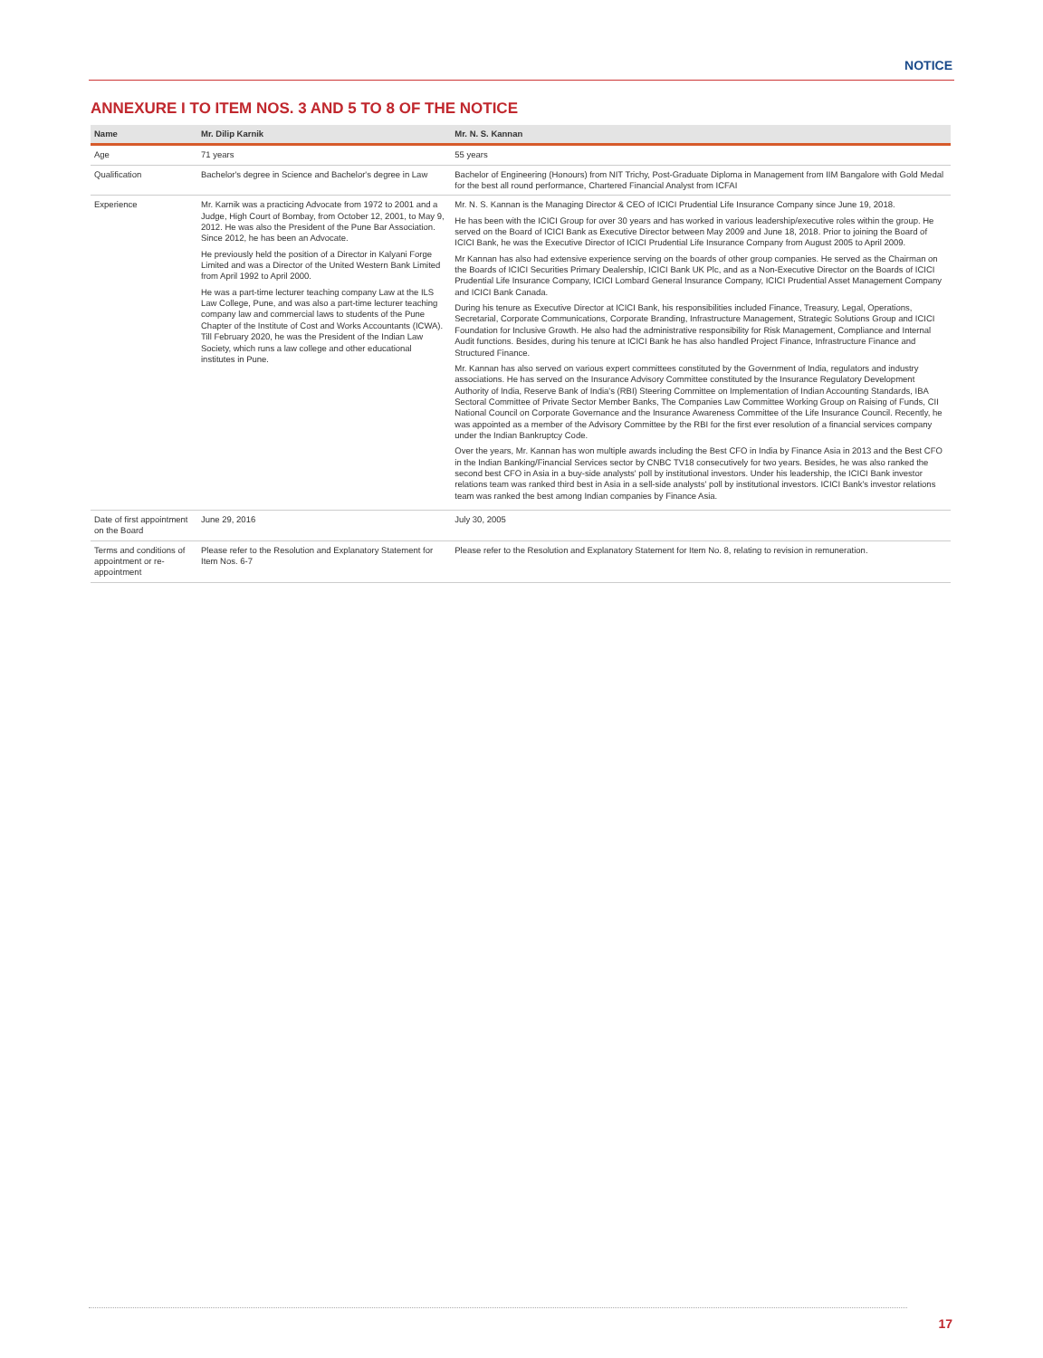NOTICE
ANNEXURE I TO ITEM NOS. 3 AND 5 TO 8 OF THE NOTICE
| Name | Mr. Dilip Karnik | Mr. N. S. Kannan |
| --- | --- | --- |
| Age | 71 years | 55 years |
| Qualification | Bachelor's degree in Science and Bachelor's degree in Law | Bachelor of Engineering (Honours) from NIT Trichy, Post-Graduate Diploma in Management from IIM Bangalore with Gold Medal for the best all round performance, Chartered Financial Analyst from ICFAI |
| Experience | Mr. Karnik was a practicing Advocate from 1972 to 2001 and a Judge, High Court of Bombay, from October 12, 2001, to May 9, 2012. He was also the President of the Pune Bar Association. Since 2012, he has been an Advocate. He previously held the position of a Director in Kalyani Forge Limited and was a Director of the United Western Bank Limited from April 1992 to April 2000. He was a part-time lecturer teaching company Law at the ILS Law College, Pune, and was also a part-time lecturer teaching company law and commercial laws to students of the Pune Chapter of the Institute of Cost and Works Accountants (ICWA). Till February 2020, he was the President of the Indian Law Society, which runs a law college and other educational institutes in Pune. | Mr. N. S. Kannan is the Managing Director & CEO of ICICI Prudential Life Insurance Company since June 19, 2018. He has been with the ICICI Group for over 30 years and has worked in various leadership/executive roles within the group. He served on the Board of ICICI Bank as Executive Director between May 2009 and June 18, 2018. Prior to joining the Board of ICICI Bank, he was the Executive Director of ICICI Prudential Life Insurance Company from August 2005 to April 2009. Mr Kannan has also had extensive experience serving on the boards of other group companies. He served as the Chairman on the Boards of ICICI Securities Primary Dealership, ICICI Bank UK Plc, and as a Non-Executive Director on the Boards of ICICI Prudential Life Insurance Company, ICICI Lombard General Insurance Company, ICICI Prudential Asset Management Company and ICICI Bank Canada. During his tenure as Executive Director at ICICI Bank, his responsibilities included Finance, Treasury, Legal, Operations, Secretarial, Corporate Communications, Corporate Branding, Infrastructure Management, Strategic Solutions Group and ICICI Foundation for Inclusive Growth. He also had the administrative responsibility for Risk Management, Compliance and Internal Audit functions. Besides, during his tenure at ICICI Bank he has also handled Project Finance, Infrastructure Finance and Structured Finance. Mr. Kannan has also served on various expert committees constituted by the Government of India, regulators and industry associations. He has served on the Insurance Advisory Committee constituted by the Insurance Regulatory Development Authority of India, Reserve Bank of India's (RBI) Steering Committee on Implementation of Indian Accounting Standards, IBA Sectoral Committee of Private Sector Member Banks, The Companies Law Committee Working Group on Raising of Funds, CII National Council on Corporate Governance and the Insurance Awareness Committee of the Life Insurance Council. Recently, he was appointed as a member of the Advisory Committee by the RBI for the first ever resolution of a financial services company under the Indian Bankruptcy Code. Over the years, Mr. Kannan has won multiple awards including the Best CFO in India by Finance Asia in 2013 and the Best CFO in the Indian Banking/Financial Services sector by CNBC TV18 consecutively for two years. Besides, he was also ranked the second best CFO in Asia in a buy-side analysts' poll by institutional investors. Under his leadership, the ICICI Bank investor relations team was ranked third best in Asia in a sell-side analysts' poll by institutional investors. ICICI Bank's investor relations team was ranked the best among Indian companies by Finance Asia. |
| Date of first appointment on the Board | June 29, 2016 | July 30, 2005 |
| Terms and conditions of appointment or re-appointment | Please refer to the Resolution and Explanatory Statement for Item Nos. 6-7 | Please refer to the Resolution and Explanatory Statement for Item No. 8, relating to revision in remuneration. |
17